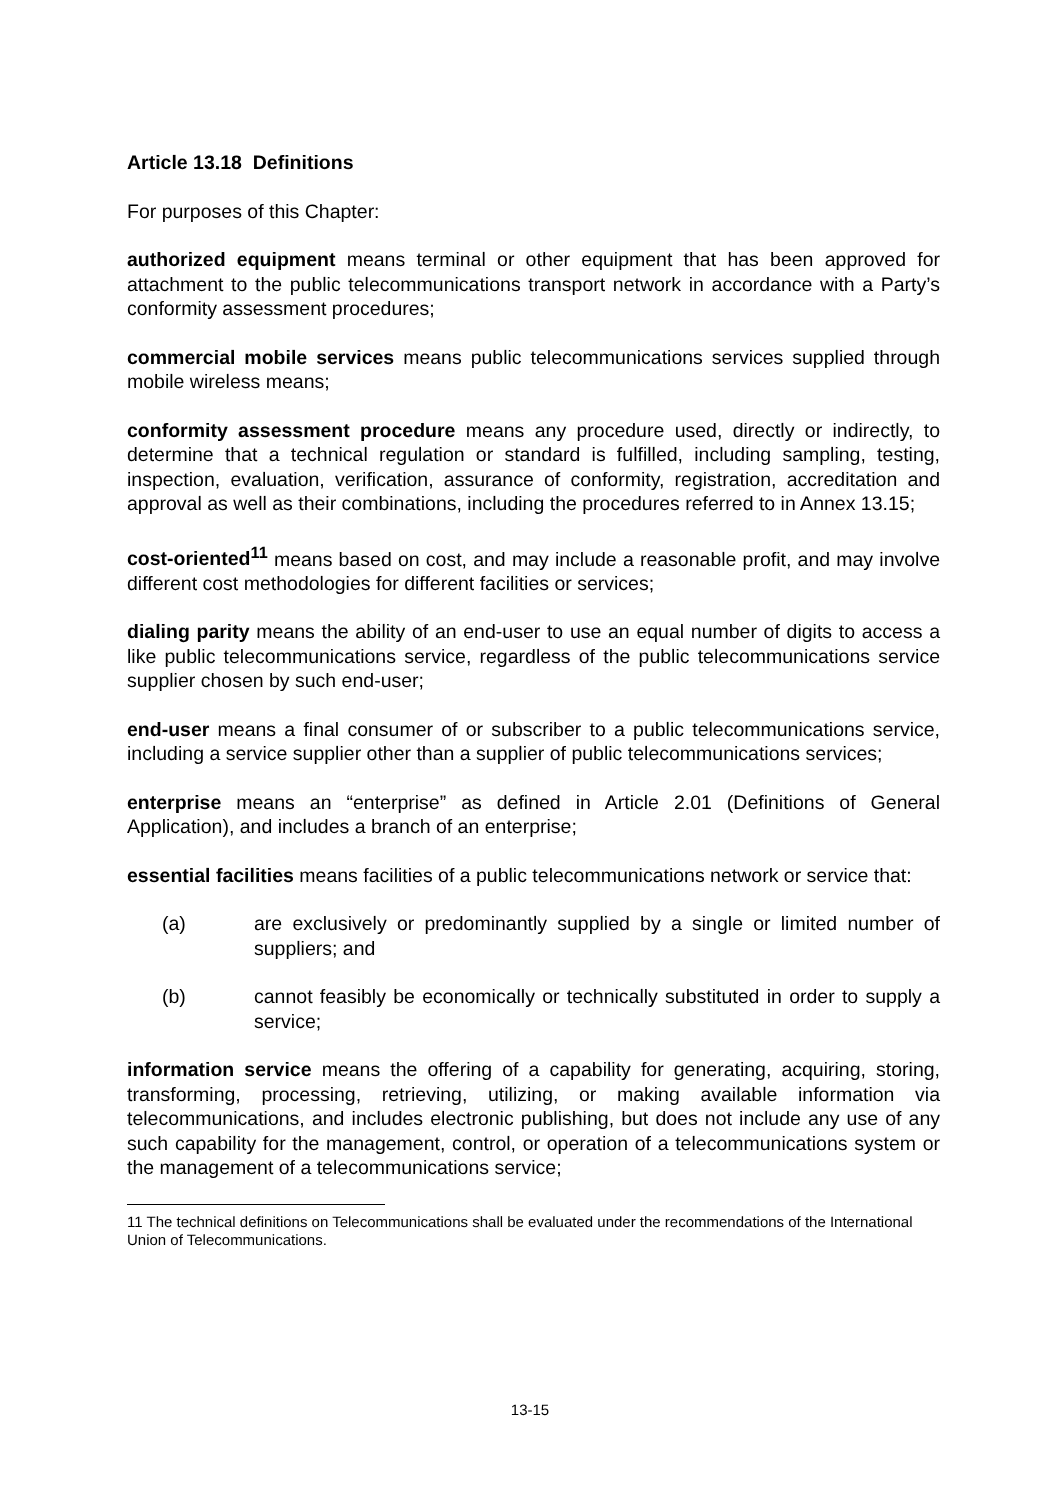Article 13.18 Definitions
For purposes of this Chapter:
authorized equipment means terminal or other equipment that has been approved for attachment to the public telecommunications transport network in accordance with a Party’s conformity assessment procedures;
commercial mobile services means public telecommunications services supplied through mobile wireless means;
conformity assessment procedure means any procedure used, directly or indirectly, to determine that a technical regulation or standard is fulfilled, including sampling, testing, inspection, evaluation, verification, assurance of conformity, registration, accreditation and approval as well as their combinations, including the procedures referred to in Annex 13.15;
cost-oriented<sup>11</sup> means based on cost, and may include a reasonable profit, and may involve different cost methodologies for different facilities or services;
dialing parity means the ability of an end-user to use an equal number of digits to access a like public telecommunications service, regardless of the public telecommunications service supplier chosen by such end-user;
end-user means a final consumer of or subscriber to a public telecommunications service, including a service supplier other than a supplier of public telecommunications services;
enterprise means an “enterprise” as defined in Article 2.01 (Definitions of General Application), and includes a branch of an enterprise;
essential facilities means facilities of a public telecommunications network or service that:
(a) are exclusively or predominantly supplied by a single or limited number of suppliers; and
(b) cannot feasibly be economically or technically substituted in order to supply a service;
information service means the offering of a capability for generating, acquiring, storing, transforming, processing, retrieving, utilizing, or making available information via telecommunications, and includes electronic publishing, but does not include any use of any such capability for the management, control, or operation of a telecommunications system or the management of a telecommunications service;
11 The technical definitions on Telecommunications shall be evaluated under the recommendations of the International Union of Telecommunications.
13-15